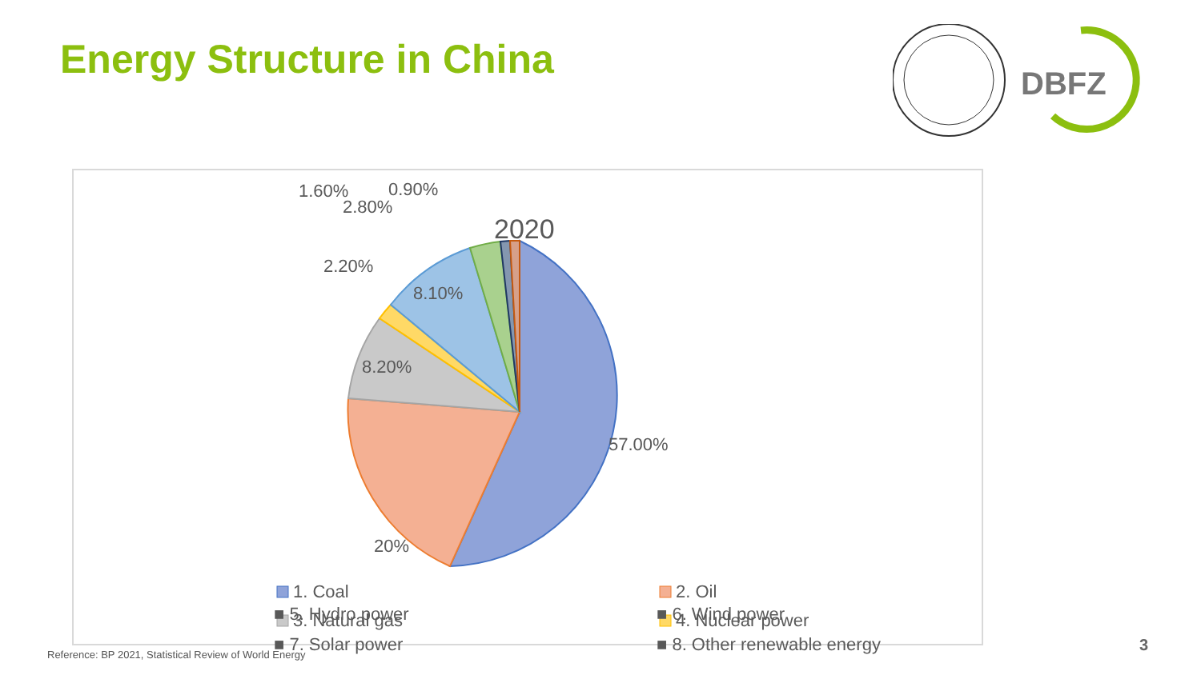Energy Structure in China
DBFZ
2020
57.00%
20%
8.20%
8.10%
2.20%
2.80%
1.60%
0.90%
1. Coal
2. Oil
3. Natural gas
4. Nuclear power
■ 5. Hydro power ■ 6. Wind power ■ 7. Solar power ■ 8. Other renewable energy
Reference: BP 2021, Statistical Review of World Energy
3